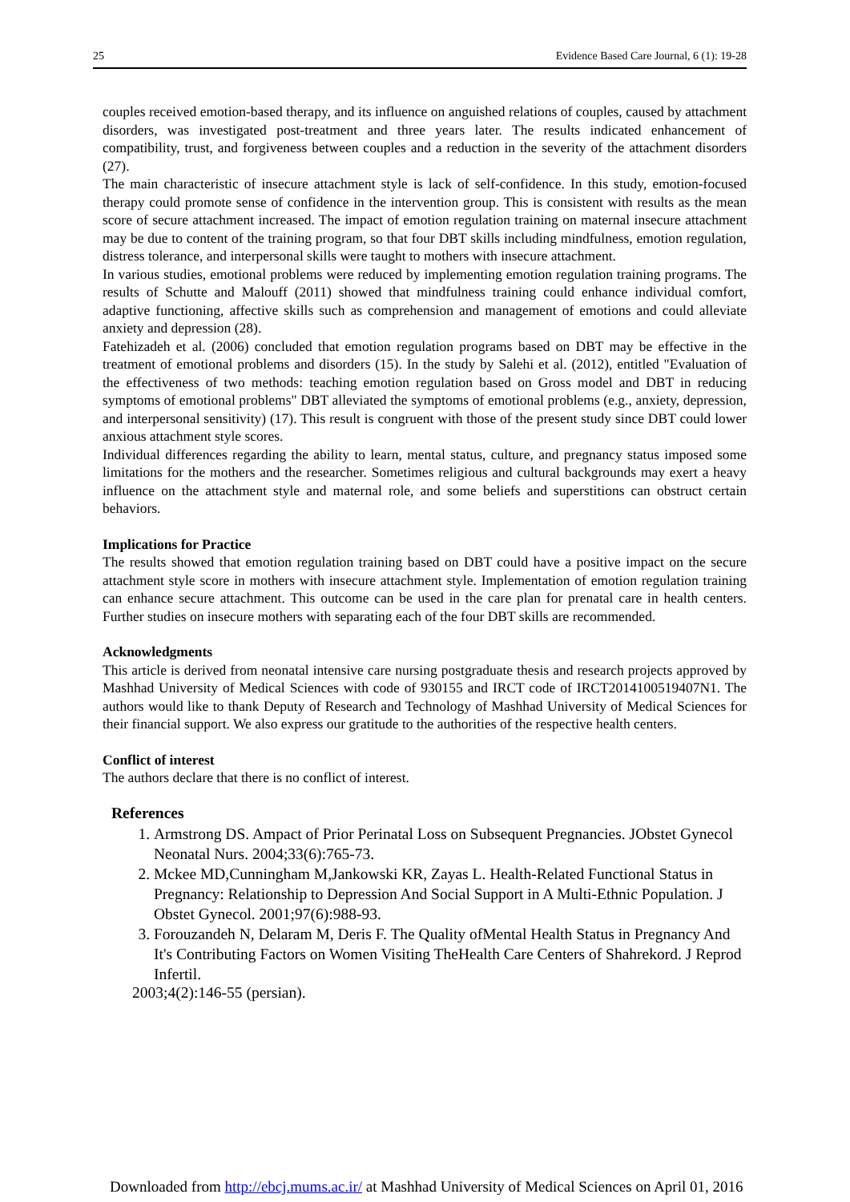25 Evidence Based Care Journal, 6 (1): 19-28
couples received emotion-based therapy, and its influence on anguished relations of couples, caused by attachment disorders, was investigated post-treatment and three years later. The results indicated enhancement of compatibility, trust, and forgiveness between couples and a reduction in the severity of the attachment disorders (27).
The main characteristic of insecure attachment style is lack of self-confidence. In this study, emotion-focused therapy could promote sense of confidence in the intervention group. This is consistent with results as the mean score of secure attachment increased. The impact of emotion regulation training on maternal insecure attachment may be due to content of the training program, so that four DBT skills including mindfulness, emotion regulation, distress tolerance, and interpersonal skills were taught to mothers with insecure attachment.
In various studies, emotional problems were reduced by implementing emotion regulation training programs. The results of Schutte and Malouff (2011) showed that mindfulness training could enhance individual comfort, adaptive functioning, affective skills such as comprehension and management of emotions and could alleviate anxiety and depression (28).
Fatehizadeh et al. (2006) concluded that emotion regulation programs based on DBT may be effective in the treatment of emotional problems and disorders (15). In the study by Salehi et al. (2012), entitled "Evaluation of the effectiveness of two methods: teaching emotion regulation based on Gross model and DBT in reducing symptoms of emotional problems" DBT alleviated the symptoms of emotional problems (e.g., anxiety, depression, and interpersonal sensitivity) (17). This result is congruent with those of the present study since DBT could lower anxious attachment style scores.
Individual differences regarding the ability to learn, mental status, culture, and pregnancy status imposed some limitations for the mothers and the researcher. Sometimes religious and cultural backgrounds may exert a heavy influence on the attachment style and maternal role, and some beliefs and superstitions can obstruct certain behaviors.
Implications for Practice
The results showed that emotion regulation training based on DBT could have a positive impact on the secure attachment style score in mothers with insecure attachment style. Implementation of emotion regulation training can enhance secure attachment. This outcome can be used in the care plan for prenatal care in health centers. Further studies on insecure mothers with separating each of the four DBT skills are recommended.
Acknowledgments
This article is derived from neonatal intensive care nursing postgraduate thesis and research projects approved by Mashhad University of Medical Sciences with code of 930155 and IRCT code of IRCT2014100519407N1. The authors would like to thank Deputy of Research and Technology of Mashhad University of Medical Sciences for their financial support. We also express our gratitude to the authorities of the respective health centers.
Conflict of interest
The authors declare that there is no conflict of interest.
References
1. Armstrong DS. Ampact of Prior Perinatal Loss on Subsequent Pregnancies. JObstet Gynecol Neonatal Nurs. 2004;33(6):765-73.
2. Mckee MD,Cunningham M,Jankowski KR, Zayas L. Health-Related Functional Status in Pregnancy: Relationship to Depression And Social Support in A Multi-Ethnic Population. J Obstet Gynecol. 2001;97(6):988-93.
3. Forouzandeh N, Delaram M, Deris F. The Quality ofMental Health Status in Pregnancy And It's Contributing Factors on Women Visiting TheHealth Care Centers of Shahrekord. J Reprod Infertil.
2003;4(2):146-55 (persian).
Downloaded from http://ebcj.mums.ac.ir/ at Mashhad University of Medical Sciences on April 01, 2016